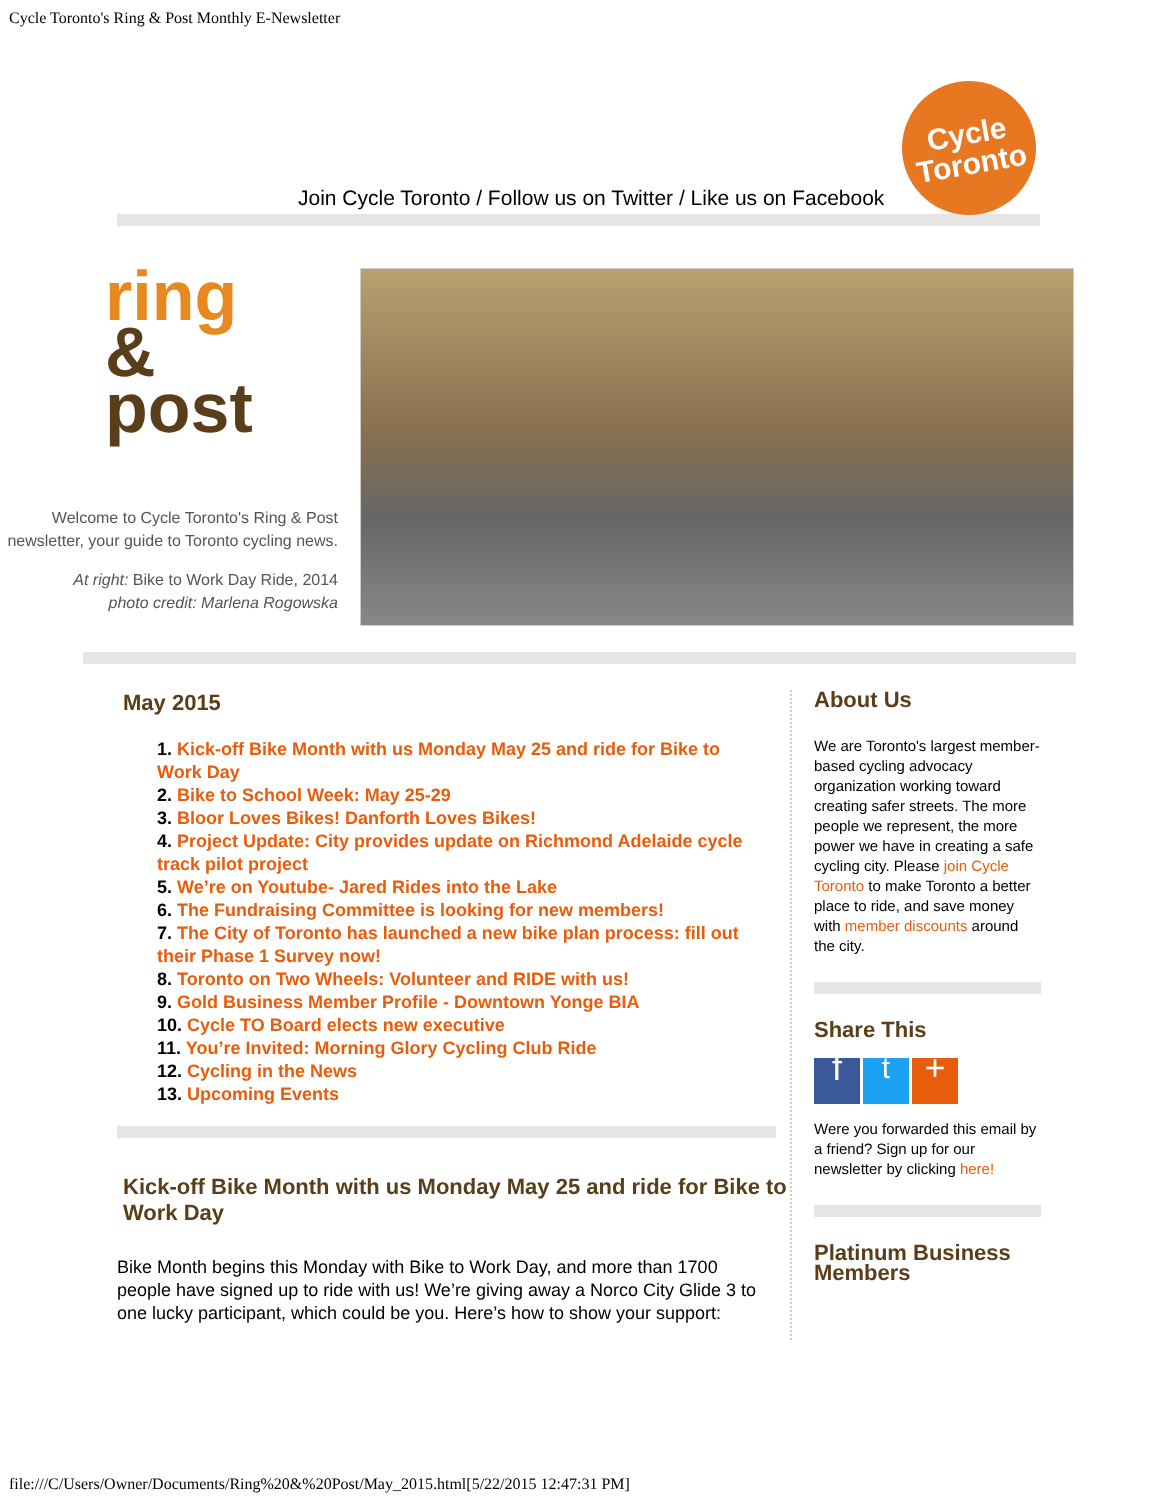Cycle Toronto's Ring & Post Monthly E-Newsletter
Join Cycle Toronto / Follow us on Twitter / Like us on Facebook
Cycle
Toronto
ring
&
post
Welcome to Cycle Toronto's Ring & Post newsletter, your guide to Toronto cycling news.
At right: Bike to Work Day Ride, 2014
photo credit: Marlena Rogowska
May 2015
1. Kick-off Bike Month with us Monday May 25 and ride for Bike to Work Day
2. Bike to School Week: May 25-29
3. Bloor Loves Bikes! Danforth Loves Bikes!
4. Project Update: City provides update on Richmond Adelaide cycle track pilot project
5. We’re on Youtube- Jared Rides into the Lake
6. The Fundraising Committee is looking for new members!
7. The City of Toronto has launched a new bike plan process: fill out their Phase 1 Survey now!
8. Toronto on Two Wheels: Volunteer and RIDE with us!
9. Gold Business Member Profile - Downtown Yonge BIA
10. Cycle TO Board elects new executive
11. You’re Invited: Morning Glory Cycling Club Ride
12. Cycling in the News
13. Upcoming Events
Kick-off Bike Month with us Monday May 25 and ride for Bike to Work Day
Bike Month begins this Monday with Bike to Work Day, and more than 1700 people have signed up to ride with us! We’re giving away a Norco City Glide 3 to one lucky participant, which could be you. Here’s how to show your support:
About Us
We are Toronto's largest member-based cycling advocacy organization working toward creating safer streets. The more people we represent, the more power we have in creating a safe cycling city. Please join Cycle Toronto to make Toronto a better place to ride, and save money with member discounts around the city.
Share This
ft +
Were you forwarded this email by a friend? Sign up for our newsletter by clicking here!
Platinum Business Members
file:///C/Users/Owner/Documents/Ring%20&%20Post/May_2015.html[5/22/2015 12:47:31 PM]